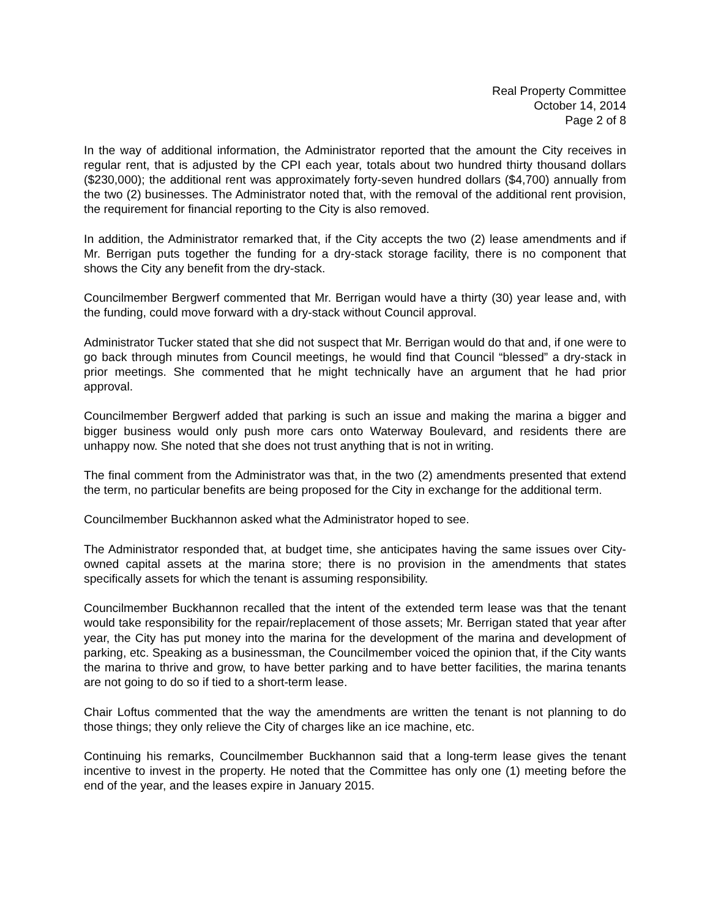Real Property Committee
October 14, 2014
Page 2 of 8
In the way of additional information, the Administrator reported that the amount the City receives in regular rent, that is adjusted by the CPI each year, totals about two hundred thirty thousand dollars ($230,000); the additional rent was approximately forty-seven hundred dollars ($4,700) annually from the two (2) businesses. The Administrator noted that, with the removal of the additional rent provision, the requirement for financial reporting to the City is also removed.
In addition, the Administrator remarked that, if the City accepts the two (2) lease amendments and if Mr. Berrigan puts together the funding for a dry-stack storage facility, there is no component that shows the City any benefit from the dry-stack.
Councilmember Bergwerf commented that Mr. Berrigan would have a thirty (30) year lease and, with the funding, could move forward with a dry-stack without Council approval.
Administrator Tucker stated that she did not suspect that Mr. Berrigan would do that and, if one were to go back through minutes from Council meetings, he would find that Council “blessed” a dry-stack in prior meetings. She commented that he might technically have an argument that he had prior approval.
Councilmember Bergwerf added that parking is such an issue and making the marina a bigger and bigger business would only push more cars onto Waterway Boulevard, and residents there are unhappy now. She noted that she does not trust anything that is not in writing.
The final comment from the Administrator was that, in the two (2) amendments presented that extend the term, no particular benefits are being proposed for the City in exchange for the additional term.
Councilmember Buckhannon asked what the Administrator hoped to see.
The Administrator responded that, at budget time, she anticipates having the same issues over City-owned capital assets at the marina store; there is no provision in the amendments that states specifically assets for which the tenant is assuming responsibility.
Councilmember Buckhannon recalled that the intent of the extended term lease was that the tenant would take responsibility for the repair/replacement of those assets; Mr. Berrigan stated that year after year, the City has put money into the marina for the development of the marina and development of parking, etc. Speaking as a businessman, the Councilmember voiced the opinion that, if the City wants the marina to thrive and grow, to have better parking and to have better facilities, the marina tenants are not going to do so if tied to a short-term lease.
Chair Loftus commented that the way the amendments are written the tenant is not planning to do those things; they only relieve the City of charges like an ice machine, etc.
Continuing his remarks, Councilmember Buckhannon said that a long-term lease gives the tenant incentive to invest in the property. He noted that the Committee has only one (1) meeting before the end of the year, and the leases expire in January 2015.